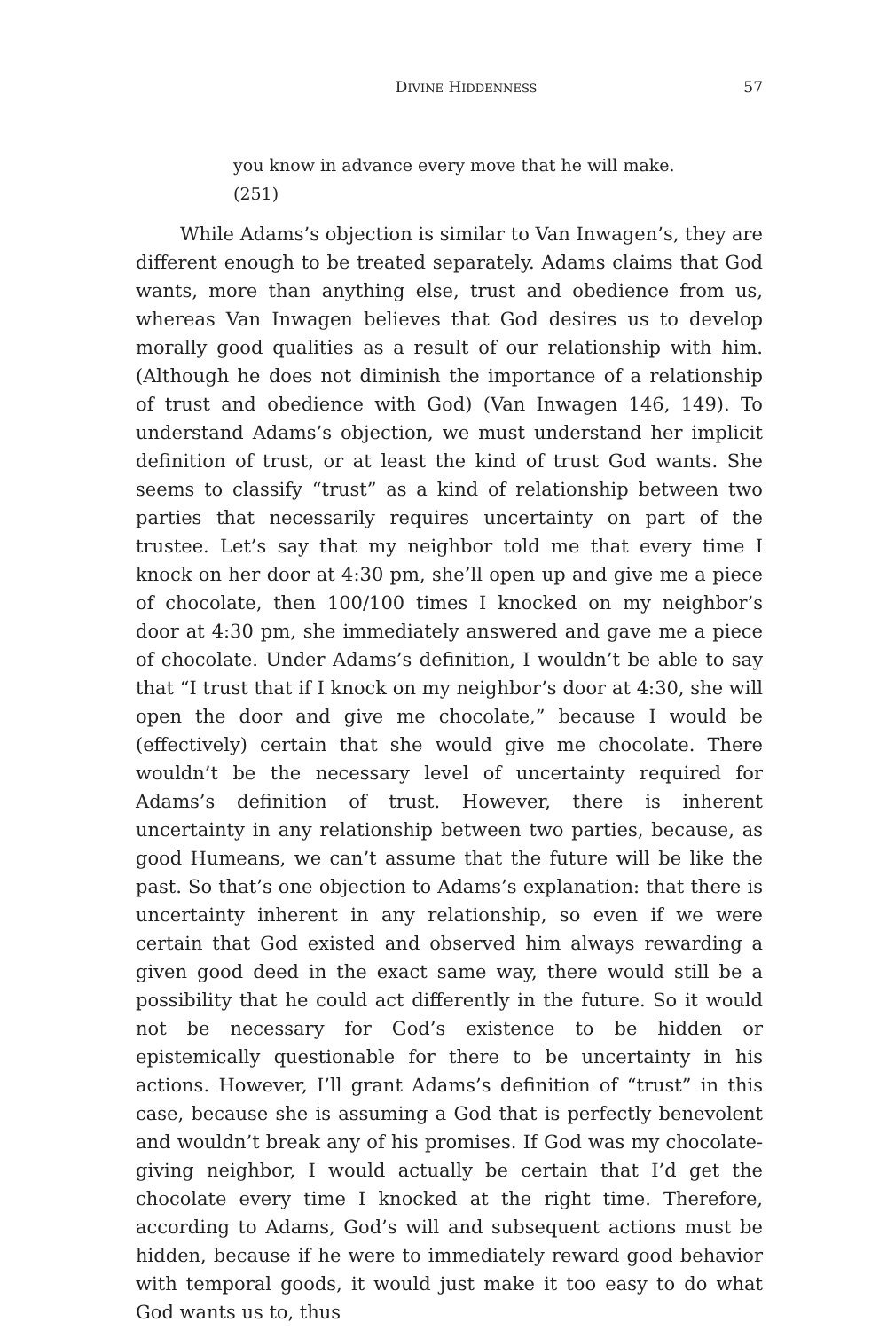DIVINE HIDDENNESS 57
you know in advance every move that he will make.
(251)
While Adams’s objection is similar to Van Inwagen’s, they are different enough to be treated separately. Adams claims that God wants, more than anything else, trust and obedience from us, whereas Van Inwagen believes that God desires us to develop morally good qualities as a result of our relationship with him. (Although he does not diminish the importance of a relationship of trust and obedience with God) (Van Inwagen 146, 149). To understand Adams’s objection, we must understand her implicit definition of trust, or at least the kind of trust God wants. She seems to classify “trust” as a kind of relationship between two parties that necessarily requires uncertainty on part of the trustee. Let’s say that my neighbor told me that every time I knock on her door at 4:30 pm, she’ll open up and give me a piece of chocolate, then 100/100 times I knocked on my neighbor’s door at 4:30 pm, she immediately answered and gave me a piece of chocolate. Under Adams’s definition, I wouldn’t be able to say that “I trust that if I knock on my neighbor’s door at 4:30, she will open the door and give me chocolate,” because I would be (effectively) certain that she would give me chocolate. There wouldn’t be the necessary level of uncertainty required for Adams’s definition of trust. However, there is inherent uncertainty in any relationship between two parties, because, as good Humeans, we can’t assume that the future will be like the past. So that’s one objection to Adams’s explanation: that there is uncertainty inherent in any relationship, so even if we were certain that God existed and observed him always rewarding a given good deed in the exact same way, there would still be a possibility that he could act differently in the future. So it would not be necessary for God’s existence to be hidden or epistemically questionable for there to be uncertainty in his actions. However, I’ll grant Adams’s definition of “trust” in this case, because she is assuming a God that is perfectly benevolent and wouldn’t break any of his promises. If God was my chocolate-giving neighbor, I would actually be certain that I’d get the chocolate every time I knocked at the right time. Therefore, according to Adams, God’s will and subsequent actions must be hidden, because if he were to immediately reward good behavior with temporal goods, it would just make it too easy to do what God wants us to, thus